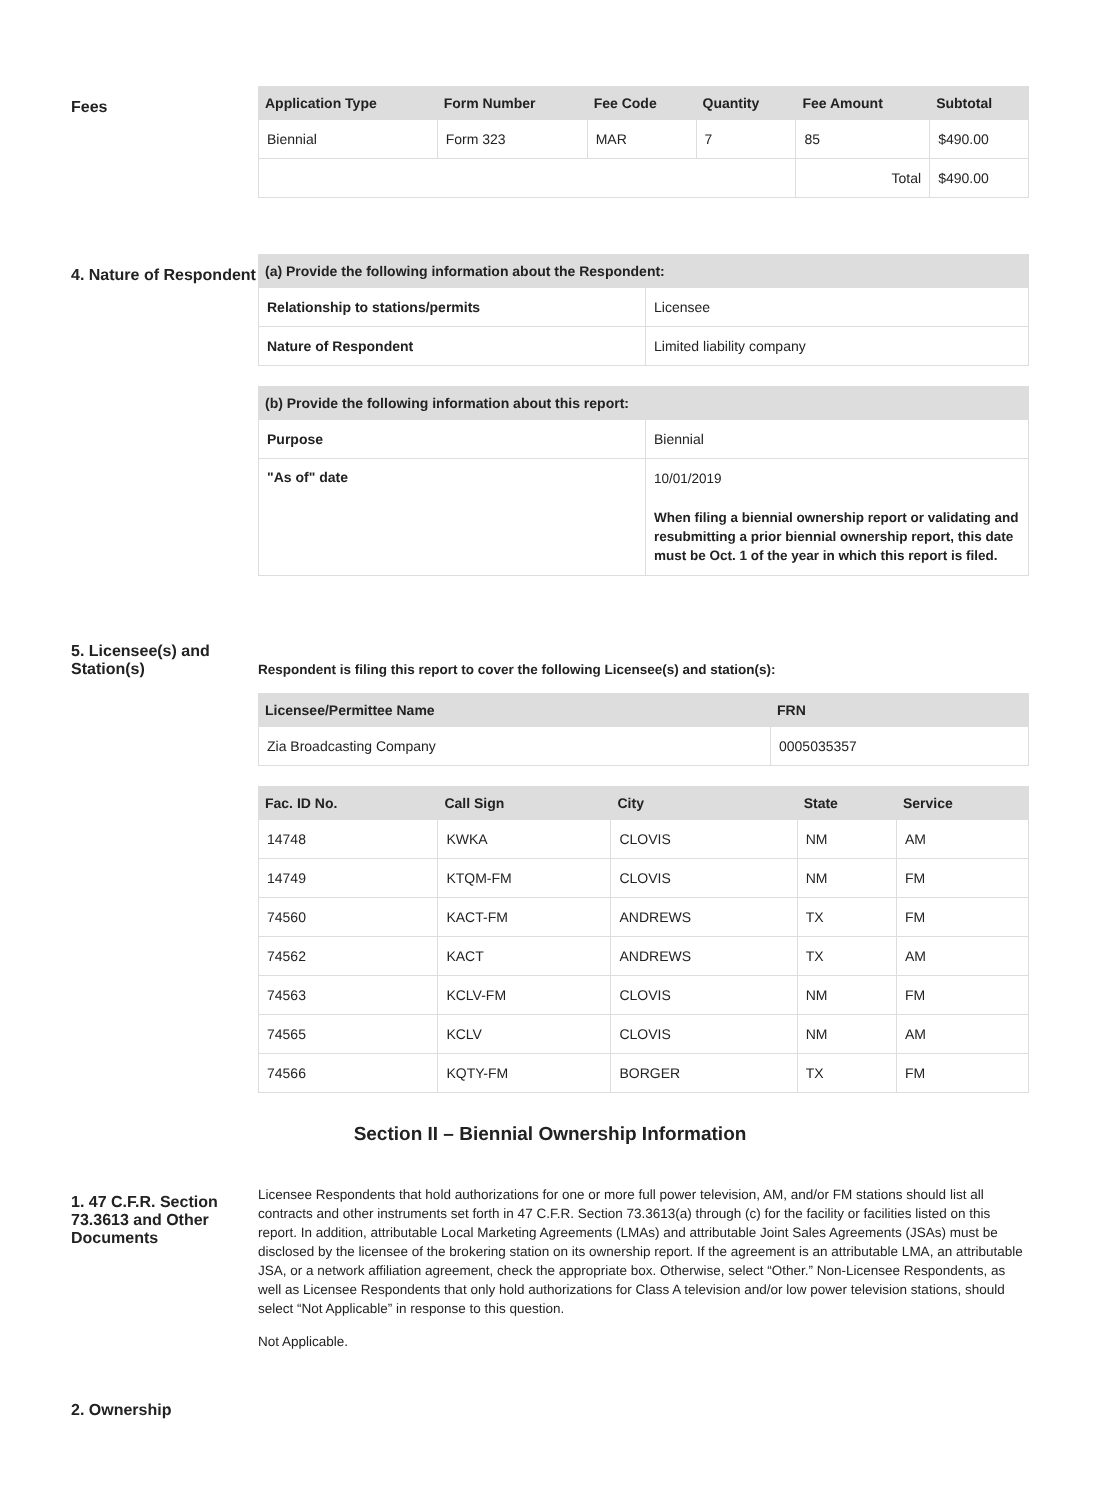Fees
| Application Type | Form Number | Fee Code | Quantity | Fee Amount | Subtotal |
| --- | --- | --- | --- | --- | --- |
| Biennial | Form 323 | MAR | 7 | 85 | $490.00 |
| | | | | Total | $490.00 |
4. Nature of Respondent
| (a) Provide the following information about the Respondent: | |
| --- | --- |
| Relationship to stations/permits | Licensee |
| Nature of Respondent | Limited liability company |
| (b) Provide the following information about this report: | |
| --- | --- |
| Purpose | Biennial |
| "As of" date | 10/01/2019 When filing a biennial ownership report or validating and resubmitting a prior biennial ownership report, this date must be Oct. 1 of the year in which this report is filed. |
5. Licensee(s) and Station(s)
Respondent is filing this report to cover the following Licensee(s) and station(s):
| Licensee/Permittee Name | FRN |
| --- | --- |
| Zia Broadcasting Company | 0005035357 |
| Fac. ID No. | Call Sign | City | State | Service |
| --- | --- | --- | --- | --- |
| 14748 | KWKA | CLOVIS | NM | AM |
| 14749 | KTQM-FM | CLOVIS | NM | FM |
| 74560 | KACT-FM | ANDREWS | TX | FM |
| 74562 | KACT | ANDREWS | TX | AM |
| 74563 | KCLV-FM | CLOVIS | NM | FM |
| 74565 | KCLV | CLOVIS | NM | AM |
| 74566 | KQTY-FM | BORGER | TX | FM |
Section II – Biennial Ownership Information
1. 47 C.F.R. Section 73.3613 and Other Documents
Licensee Respondents that hold authorizations for one or more full power television, AM, and/or FM stations should list all contracts and other instruments set forth in 47 C.F.R. Section 73.3613(a) through (c) for the facility or facilities listed on this report. In addition, attributable Local Marketing Agreements (LMAs) and attributable Joint Sales Agreements (JSAs) must be disclosed by the licensee of the brokering station on its ownership report. If the agreement is an attributable LMA, an attributable JSA, or a network affiliation agreement, check the appropriate box. Otherwise, select “Other.” Non-Licensee Respondents, as well as Licensee Respondents that only hold authorizations for Class A television and/or low power television stations, should select “Not Applicable” in response to this question.
Not Applicable.
2. Ownership